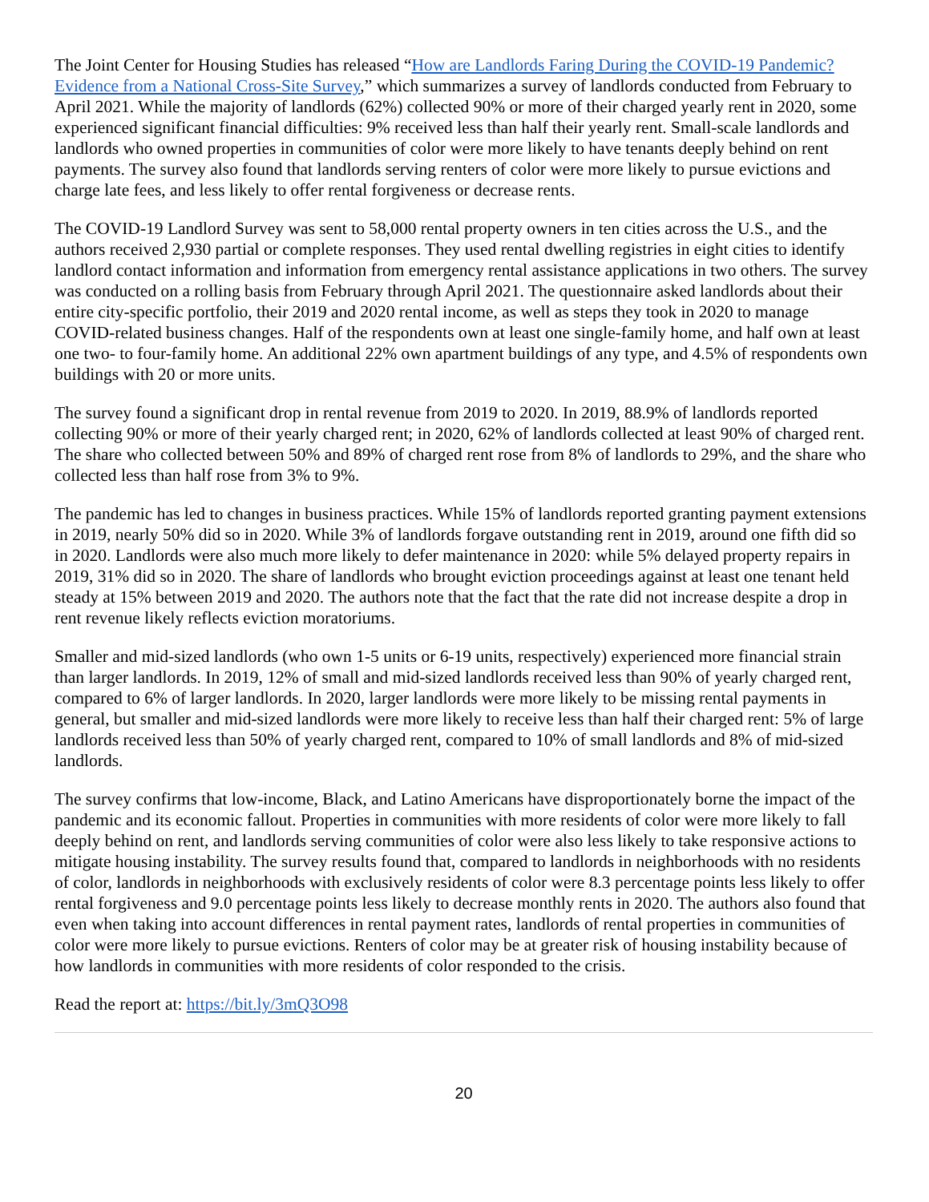The Joint Center for Housing Studies has released “How are Landlords Faring During the COVID-19 Pandemic? Evidence from a National Cross-Site Survey,” which summarizes a survey of landlords conducted from February to April 2021. While the majority of landlords (62%) collected 90% or more of their charged yearly rent in 2020, some experienced significant financial difficulties: 9% received less than half their yearly rent. Small-scale landlords and landlords who owned properties in communities of color were more likely to have tenants deeply behind on rent payments. The survey also found that landlords serving renters of color were more likely to pursue evictions and charge late fees, and less likely to offer rental forgiveness or decrease rents.
The COVID-19 Landlord Survey was sent to 58,000 rental property owners in ten cities across the U.S., and the authors received 2,930 partial or complete responses. They used rental dwelling registries in eight cities to identify landlord contact information and information from emergency rental assistance applications in two others. The survey was conducted on a rolling basis from February through April 2021. The questionnaire asked landlords about their entire city-specific portfolio, their 2019 and 2020 rental income, as well as steps they took in 2020 to manage COVID-related business changes. Half of the respondents own at least one single-family home, and half own at least one two- to four-family home. An additional 22% own apartment buildings of any type, and 4.5% of respondents own buildings with 20 or more units.
The survey found a significant drop in rental revenue from 2019 to 2020. In 2019, 88.9% of landlords reported collecting 90% or more of their yearly charged rent; in 2020, 62% of landlords collected at least 90% of charged rent. The share who collected between 50% and 89% of charged rent rose from 8% of landlords to 29%, and the share who collected less than half rose from 3% to 9%.
The pandemic has led to changes in business practices. While 15% of landlords reported granting payment extensions in 2019, nearly 50% did so in 2020. While 3% of landlords forgave outstanding rent in 2019, around one fifth did so in 2020. Landlords were also much more likely to defer maintenance in 2020: while 5% delayed property repairs in 2019, 31% did so in 2020. The share of landlords who brought eviction proceedings against at least one tenant held steady at 15% between 2019 and 2020. The authors note that the fact that the rate did not increase despite a drop in rent revenue likely reflects eviction moratoriums.
Smaller and mid-sized landlords (who own 1-5 units or 6-19 units, respectively) experienced more financial strain than larger landlords. In 2019, 12% of small and mid-sized landlords received less than 90% of yearly charged rent, compared to 6% of larger landlords. In 2020, larger landlords were more likely to be missing rental payments in general, but smaller and mid-sized landlords were more likely to receive less than half their charged rent: 5% of large landlords received less than 50% of yearly charged rent, compared to 10% of small landlords and 8% of mid-sized landlords.
The survey confirms that low-income, Black, and Latino Americans have disproportionately borne the impact of the pandemic and its economic fallout. Properties in communities with more residents of color were more likely to fall deeply behind on rent, and landlords serving communities of color were also less likely to take responsive actions to mitigate housing instability. The survey results found that, compared to landlords in neighborhoods with no residents of color, landlords in neighborhoods with exclusively residents of color were 8.3 percentage points less likely to offer rental forgiveness and 9.0 percentage points less likely to decrease monthly rents in 2020. The authors also found that even when taking into account differences in rental payment rates, landlords of rental properties in communities of color were more likely to pursue evictions. Renters of color may be at greater risk of housing instability because of how landlords in communities with more residents of color responded to the crisis.
Read the report at: https://bit.ly/3mQ3O98
20